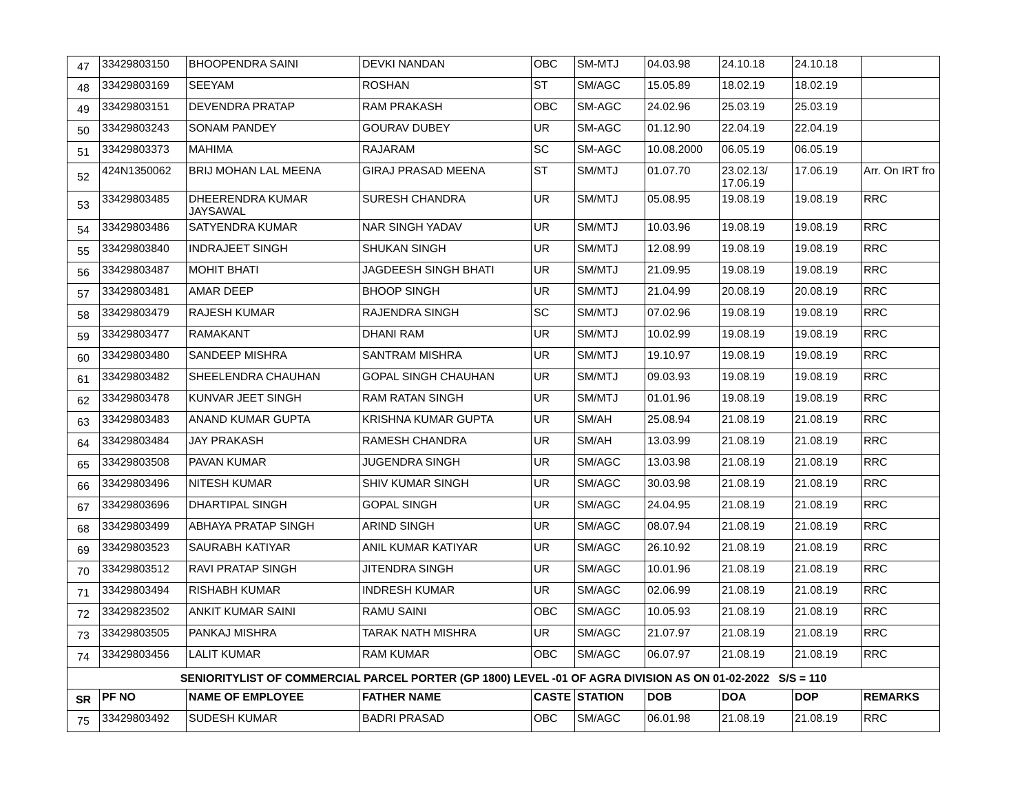| 47 | 33429803150 | BHOOPENDRA SAINI | DEVKI NANDAN | OBC | SM-MTJ | 04.03.98 | 24.10.18 | 24.10.18 | |
| 48 | 33429803169 | SEEYAM | ROSHAN | ST | SM/AGC | 15.05.89 | 18.02.19 | 18.02.19 | |
| 49 | 33429803151 | DEVENDRA PRATAP | RAM PRAKASH | OBC | SM-AGC | 24.02.96 | 25.03.19 | 25.03.19 | |
| 50 | 33429803243 | SONAM PANDEY | GOURAV DUBEY | UR | SM-AGC | 01.12.90 | 22.04.19 | 22.04.19 | |
| 51 | 33429803373 | MAHIMA | RAJARAM | SC | SM-AGC | 10.08.2000 | 06.05.19 | 06.05.19 | |
| 52 | 424N1350062 | BRIJ MOHAN LAL MEENA | GIRAJ PRASAD MEENA | ST | SM/MTJ | 01.07.70 | 23.02.13/ 17.06.19 | 17.06.19 | Arr. On IRT fro |
| 53 | 33429803485 | DHEERENDRA KUMAR JAYSAWAL | SURESH CHANDRA | UR | SM/MTJ | 05.08.95 | 19.08.19 | 19.08.19 | RRC |
| 54 | 33429803486 | SATYENDRA KUMAR | NAR SINGH YADAV | UR | SM/MTJ | 10.03.96 | 19.08.19 | 19.08.19 | RRC |
| 55 | 33429803840 | INDRAJEET SINGH | SHUKAN SINGH | UR | SM/MTJ | 12.08.99 | 19.08.19 | 19.08.19 | RRC |
| 56 | 33429803487 | MOHIT BHATI | JAGDEESH SINGH BHATI | UR | SM/MTJ | 21.09.95 | 19.08.19 | 19.08.19 | RRC |
| 57 | 33429803481 | AMAR DEEP | BHOOP SINGH | UR | SM/MTJ | 21.04.99 | 20.08.19 | 20.08.19 | RRC |
| 58 | 33429803479 | RAJESH KUMAR | RAJENDRA SINGH | SC | SM/MTJ | 07.02.96 | 19.08.19 | 19.08.19 | RRC |
| 59 | 33429803477 | RAMAKANT | DHANI RAM | UR | SM/MTJ | 10.02.99 | 19.08.19 | 19.08.19 | RRC |
| 60 | 33429803480 | SANDEEP MISHRA | SANTRAM MISHRA | UR | SM/MTJ | 19.10.97 | 19.08.19 | 19.08.19 | RRC |
| 61 | 33429803482 | SHEELENDRA CHAUHAN | GOPAL SINGH CHAUHAN | UR | SM/MTJ | 09.03.93 | 19.08.19 | 19.08.19 | RRC |
| 62 | 33429803478 | KUNVAR JEET SINGH | RAM RATAN SINGH | UR | SM/MTJ | 01.01.96 | 19.08.19 | 19.08.19 | RRC |
| 63 | 33429803483 | ANAND KUMAR GUPTA | KRISHNA KUMAR GUPTA | UR | SM/AH | 25.08.94 | 21.08.19 | 21.08.19 | RRC |
| 64 | 33429803484 | JAY PRAKASH | RAMESH CHANDRA | UR | SM/AH | 13.03.99 | 21.08.19 | 21.08.19 | RRC |
| 65 | 33429803508 | PAVAN KUMAR | JUGENDRA SINGH | UR | SM/AGC | 13.03.98 | 21.08.19 | 21.08.19 | RRC |
| 66 | 33429803496 | NITESH KUMAR | SHIV KUMAR SINGH | UR | SM/AGC | 30.03.98 | 21.08.19 | 21.08.19 | RRC |
| 67 | 33429803696 | DHARTIPAL SINGH | GOPAL SINGH | UR | SM/AGC | 24.04.95 | 21.08.19 | 21.08.19 | RRC |
| 68 | 33429803499 | ABHAYA PRATAP SINGH | ARIND SINGH | UR | SM/AGC | 08.07.94 | 21.08.19 | 21.08.19 | RRC |
| 69 | 33429803523 | SAURABH KATIYAR | ANIL KUMAR KATIYAR | UR | SM/AGC | 26.10.92 | 21.08.19 | 21.08.19 | RRC |
| 70 | 33429803512 | RAVI PRATAP SINGH | JITENDRA SINGH | UR | SM/AGC | 10.01.96 | 21.08.19 | 21.08.19 | RRC |
| 71 | 33429803494 | RISHABH KUMAR | INDRESH KUMAR | UR | SM/AGC | 02.06.99 | 21.08.19 | 21.08.19 | RRC |
| 72 | 33429823502 | ANKIT KUMAR SAINI | RAMU SAINI | OBC | SM/AGC | 10.05.93 | 21.08.19 | 21.08.19 | RRC |
| 73 | 33429803505 | PANKAJ MISHRA | TARAK NATH MISHRA | UR | SM/AGC | 21.07.97 | 21.08.19 | 21.08.19 | RRC |
| 74 | 33429803456 | LALIT KUMAR | RAM KUMAR | OBC | SM/AGC | 06.07.97 | 21.08.19 | 21.08.19 | RRC |
| SENIORITYLIST OF COMMERCIAL PARCEL PORTER (GP 1800) LEVEL -01 OF AGRA DIVISION AS ON 01-02-2022 S/S = 110 | | | | | | | | | |
| SR | PF NO | NAME OF EMPLOYEE | FATHER NAME | CASTE | STATION | DOB | DOA | DOP | REMARKS |
| 75 | 33429803492 | SUDESH KUMAR | BADRI PRASAD | OBC | SM/AGC | 06.01.98 | 21.08.19 | 21.08.19 | RRC |